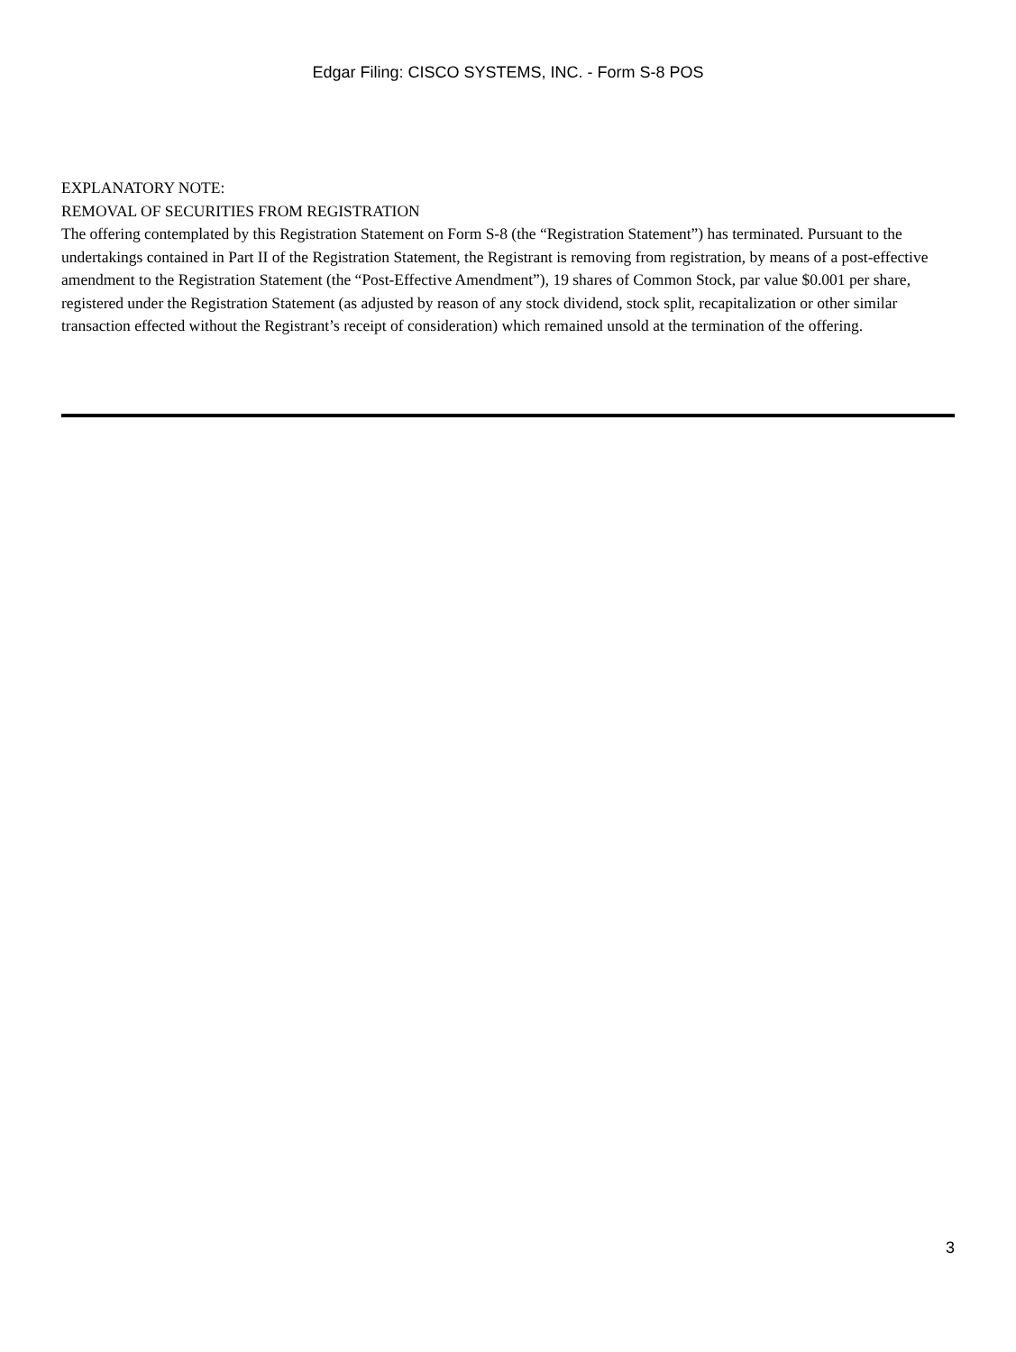Edgar Filing: CISCO SYSTEMS, INC. - Form S-8 POS
EXPLANATORY NOTE:
REMOVAL OF SECURITIES FROM REGISTRATION
The offering contemplated by this Registration Statement on Form S-8 (the “Registration Statement”) has terminated. Pursuant to the undertakings contained in Part II of the Registration Statement, the Registrant is removing from registration, by means of a post-effective amendment to the Registration Statement (the “Post-Effective Amendment”), 19 shares of Common Stock, par value $0.001 per share, registered under the Registration Statement (as adjusted by reason of any stock dividend, stock split, recapitalization or other similar transaction effected without the Registrant’s receipt of consideration) which remained unsold at the termination of the offering.
3